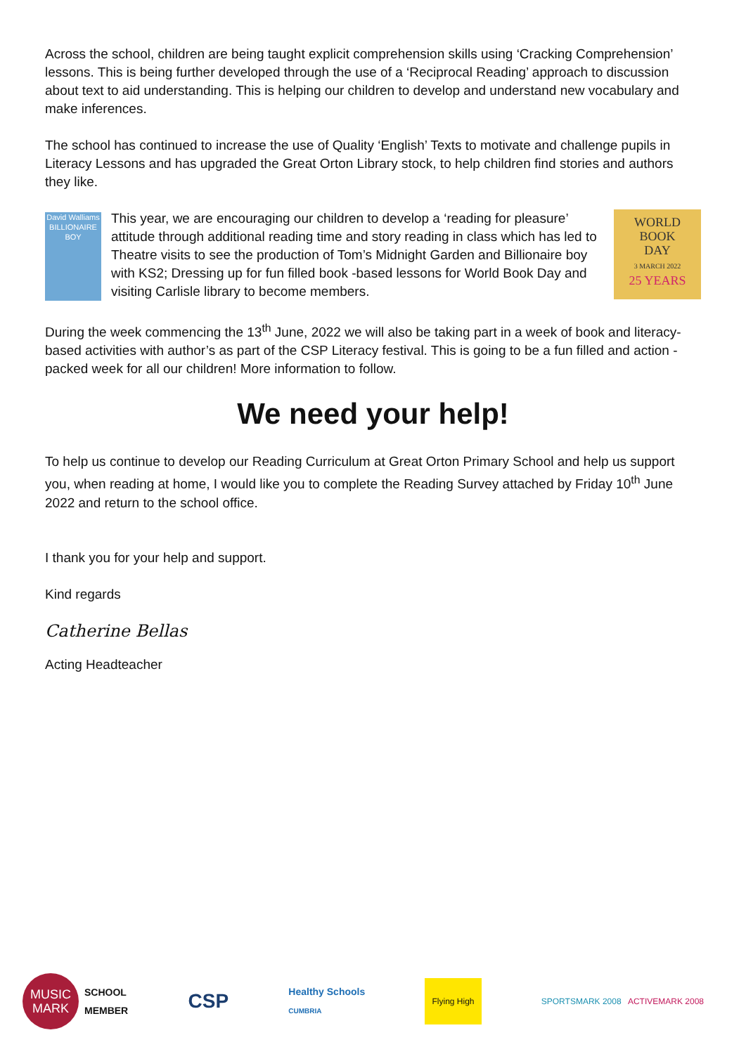Across the school, children are being taught explicit comprehension skills using ‘Cracking Comprehension’ lessons. This is being further developed through the use of a ‘Reciprocal Reading’ approach to discussion about text to aid understanding. This is helping our children to develop and understand new vocabulary and make inferences.
The school has continued to increase the use of Quality ‘English’ Texts to motivate and challenge pupils in Literacy Lessons and has upgraded the Great Orton Library stock, to help children find stories and authors they like.
David Walliams BILLIONAIRE BOY
This year, we are encouraging our children to develop a ‘reading for pleasure’ attitude through additional reading time and story reading in class which has led to Theatre visits to see the production of Tom’s Midnight Garden and Billionaire boy with KS2; Dressing up for fun filled book -based lessons for World Book Day and visiting Carlisle library to become members.
WORLD
BOOK
DAY
3 MARCH 2022
25 YEARS
During the week commencing the 13<sup>th</sup> June, 2022 we will also be taking part in a week of book and literacy-based activities with author’s as part of the CSP Literacy festival. This is going to be a fun filled and action -packed week for all our children! More information to follow.
We need your help!
To help us continue to develop our Reading Curriculum at Great Orton Primary School and help us support you, when reading at home, I would like you to complete the Reading Survey attached by Friday 10<sup>th</sup> June 2022 and return to the school office.
I thank you for your help and support.
Kind regards
Catherine Bellas
Acting Headteacher
MUSIC MARK
SCHOOL
MEMBER
CSP
Healthy Schools
CUMBRIA
Flying High
SPORTSMARK 2008 ACTIVEMARK 2008